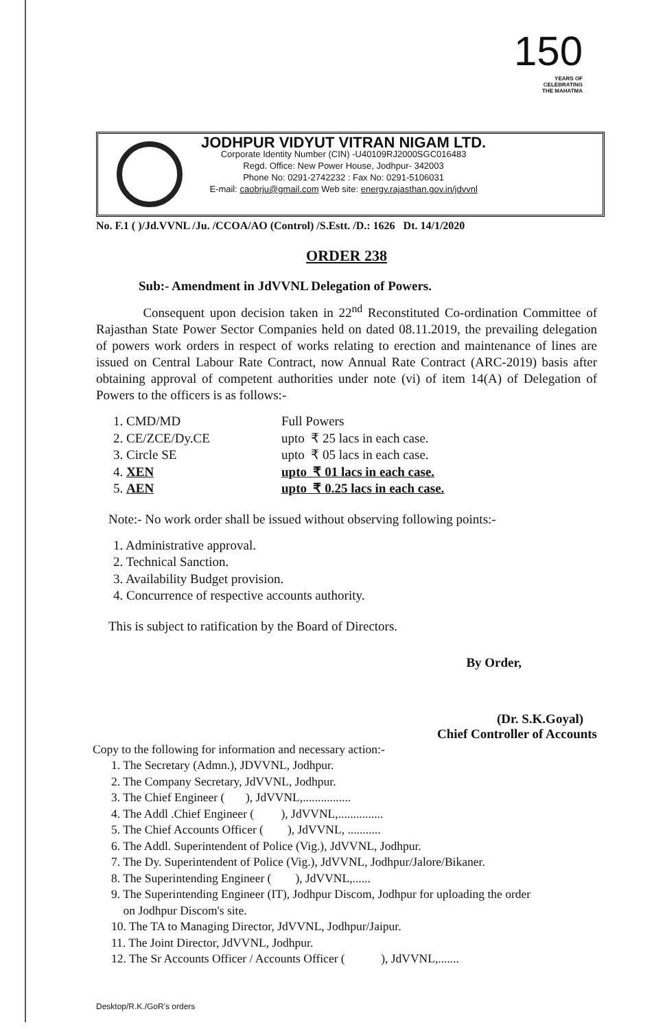150
YEARS OF
CELEBRATING
THE MAHATMA
JODHPUR VIDYUT VITRAN NIGAM LTD.
Corporate Identity Number (CIN) -U40109RJ2000SGC016483
Regd. Office: New Power House, Jodhpur- 342003
Phone No: 0291-2742232 : Fax No: 0291-5106031
E-mail: caobrju@gmail.com Web site: energy.rajasthan.gov.in/jdvvnl
No. F.1 ( )/Jd.VVNL /Ju. /CCOA/AO (Control) /S.Estt. /D.: 1626 Dt. 14/1/2020
ORDER 238
Sub:- Amendment in JdVVNL Delegation of Powers.
Consequent upon decision taken in 22<sup>nd</sup> Reconstituted Co-ordination Committee of Rajasthan State Power Sector Companies held on dated 08.11.2019, the prevailing delegation of powers work orders in respect of works relating to erection and maintenance of lines are issued on Central Labour Rate Contract, now Annual Rate Contract (ARC-2019) basis after obtaining approval of competent authorities under note (vi) of item 14(A) of Delegation of Powers to the officers is as follows:-
1. CMD/MD Full Powers
2. CE/ZCE/Dy.CE upto ₹ 25 lacs in each case.
3. Circle SE upto ₹ 05 lacs in each case.
4. XEN upto ₹ 01 lacs in each case.
5. AEN upto ₹ 0.25 lacs in each case.
Note:- No work order shall be issued without observing following points:-
1. Administrative approval.
2. Technical Sanction.
3. Availability Budget provision.
4. Concurrence of respective accounts authority.
This is subject to ratification by the Board of Directors.
By Order,
(Dr. S.K.Goyal)
Chief Controller of Accounts
Copy to the following for information and necessary action:-
1. The Secretary (Admn.), JDVVNL, Jodhpur.
2. The Company Secretary, JdVVNL, Jodhpur.
3. The Chief Engineer ( ), JdVVNL,................
4. The Addl .Chief Engineer ( ), JdVVNL,...............
5. The Chief Accounts Officer ( ), JdVVNL, ...........
6. The Addl. Superintendent of Police (Vig.), JdVVNL, Jodhpur.
7. The Dy. Superintendent of Police (Vig.), JdVVNL, Jodhpur/Jalore/Bikaner.
8. The Superintending Engineer ( ), JdVVNL,......
9. The Superintending Engineer (IT), Jodhpur Discom, Jodhpur for uploading the order
on Jodhpur Discom's site.
10. The TA to Managing Director, JdVVNL, Jodhpur/Jaipur.
11. The Joint Director, JdVVNL, Jodhpur.
12. The Sr Accounts Officer / Accounts Officer ( ), JdVVNL,.......
Desktop/R.K./GoR's orders